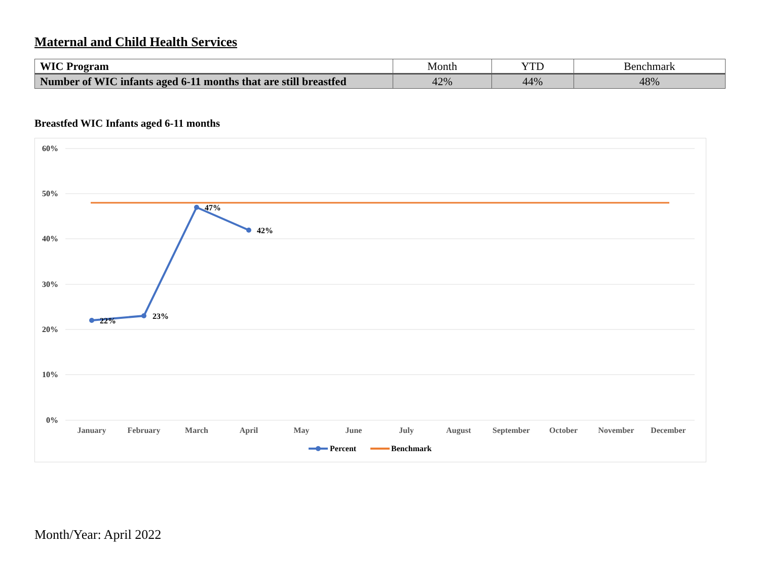Maternal and Child Health Services
| WIC Program | Month | YTD | Benchmark |
| --- | --- | --- | --- |
| Number of WIC infants aged 6-11 months that are still breastfed | 42% | 44% | 48% |
Breastfed WIC Infants aged 6-11 months
60%
50%
40%
30%
20%
10%
0%
January
February
March
April
May
June
July
August
September
October
November
December
22%
23%
47%
42%
Percent
Benchmark
Month/Year: April 2022